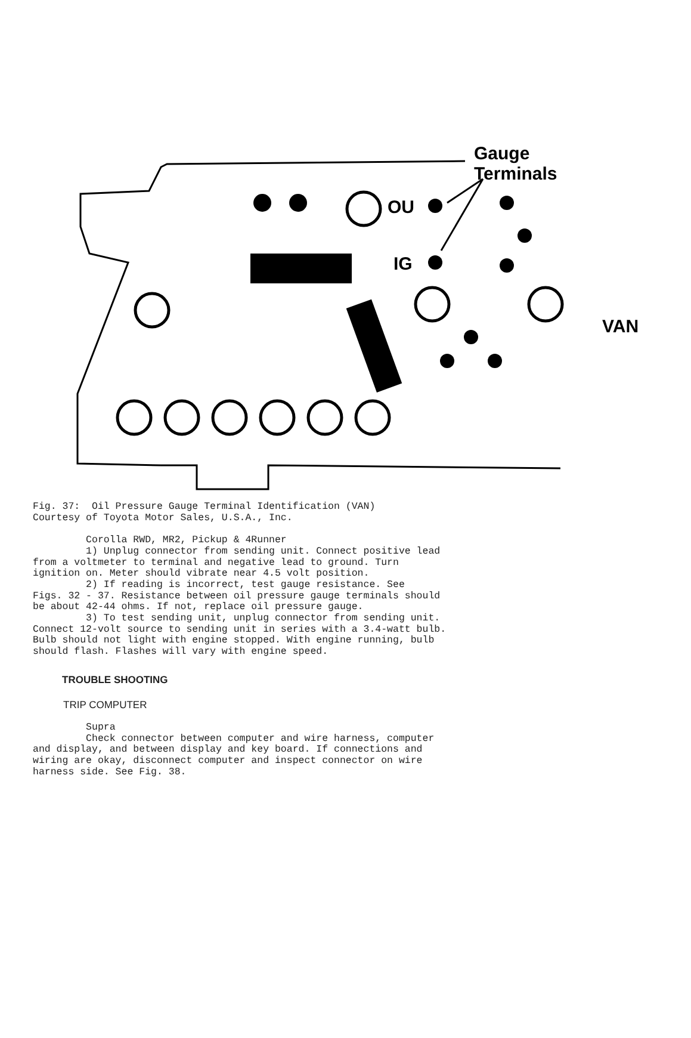Gauge
Terminals
OU
IG
VAN
Fig. 37:  Oil Pressure Gauge Terminal Identification (VAN)
Courtesy of Toyota Motor Sales, U.S.A., Inc.

         Corolla RWD, MR2, Pickup & 4Runner
         1) Unplug connector from sending unit. Connect positive lead
from a voltmeter to terminal and negative lead to ground. Turn
ignition on. Meter should vibrate near 4.5 volt position.
         2) If reading is incorrect, test gauge resistance. See
Figs. 32 - 37. Resistance between oil pressure gauge terminals should
be about 42-44 ohms. If not, replace oil pressure gauge.
         3) To test sending unit, unplug connector from sending unit.
Connect 12-volt source to sending unit in series with a 3.4-watt bulb.
Bulb should not light with engine stopped. With engine running, bulb
should flash. Flashes will vary with engine speed.
TROUBLE SHOOTING
TRIP COMPUTER
         Supra
         Check connector between computer and wire harness, computer
and display, and between display and key board. If connections and
wiring are okay, disconnect computer and inspect connector on wire
harness side. See Fig. 38.